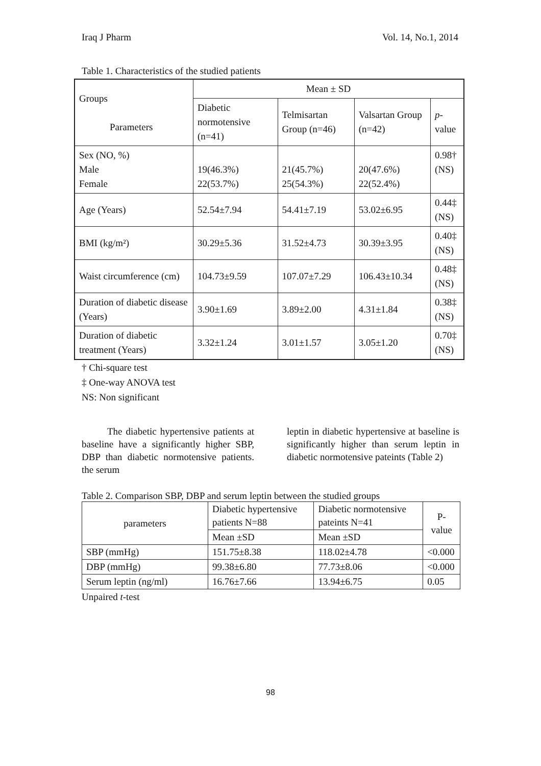Iraq J Pharm Vol. 14, No.1, 2014
Table 1. Characteristics of the studied patients
| Groups Parameters | Mean ± SD | | | |
| --- | --- | --- | --- | --- |
| | Diabetic normotensive (n=41) | Telmisartan Group (n=46) | Valsartan Group (n=42) | p -value |
| Sex (NO, %) Male Female | 19(46.3%) 22(53.7%) | 21(45.7%) 25(54.3%) | 20(47.6%) 22(52.4%) | 0.98† (NS) |
| Age (Years) | 52.54±7.94 | 54.41±7.19 | 53.02±6.95 | 0.44‡ (NS) |
| BMI (kg/m²) | 30.29±5.36 | 31.52±4.73 | 30.39±3.95 | 0.40‡ (NS) |
| Waist circumference (cm) | 104.73±9.59 | 107.07±7.29 | 106.43±10.34 | 0.48‡ (NS) |
| Duration of diabetic disease (Years) | 3.90±1.69 | 3.89±2.00 | 4.31±1.84 | 0.38‡ (NS) |
| Duration of diabetic treatment (Years) | 3.32±1.24 | 3.01±1.57 | 3.05±1.20 | 0.70‡ (NS) |
† Chi-square test
‡ One-way ANOVA test
NS: Non significant
The diabetic hypertensive patients at baseline have a significantly higher SBP, DBP than diabetic normotensive patients. the serum
leptin in diabetic hypertensive at baseline is significantly higher than serum leptin in diabetic normotensive pateints (Table 2)
Table 2. Comparison SBP, DBP and serum leptin between the studied groups
| parameters | Diabetic hypertensive patients N=88 | Diabetic normotensive pateints N=41 | P-value |
| | Mean ±SD | Mean ±SD | |
| SBP (mmHg) | 151.75±8.38 | 118.02±4.78 | <0.000 |
| DBP (mmHg) | 99.38±6.80 | 77.73±8.06 | <0.000 |
| Serum leptin (ng/ml) | 16.76±7.66 | 13.94±6.75 | 0.05 |
Unpaired t-test
98